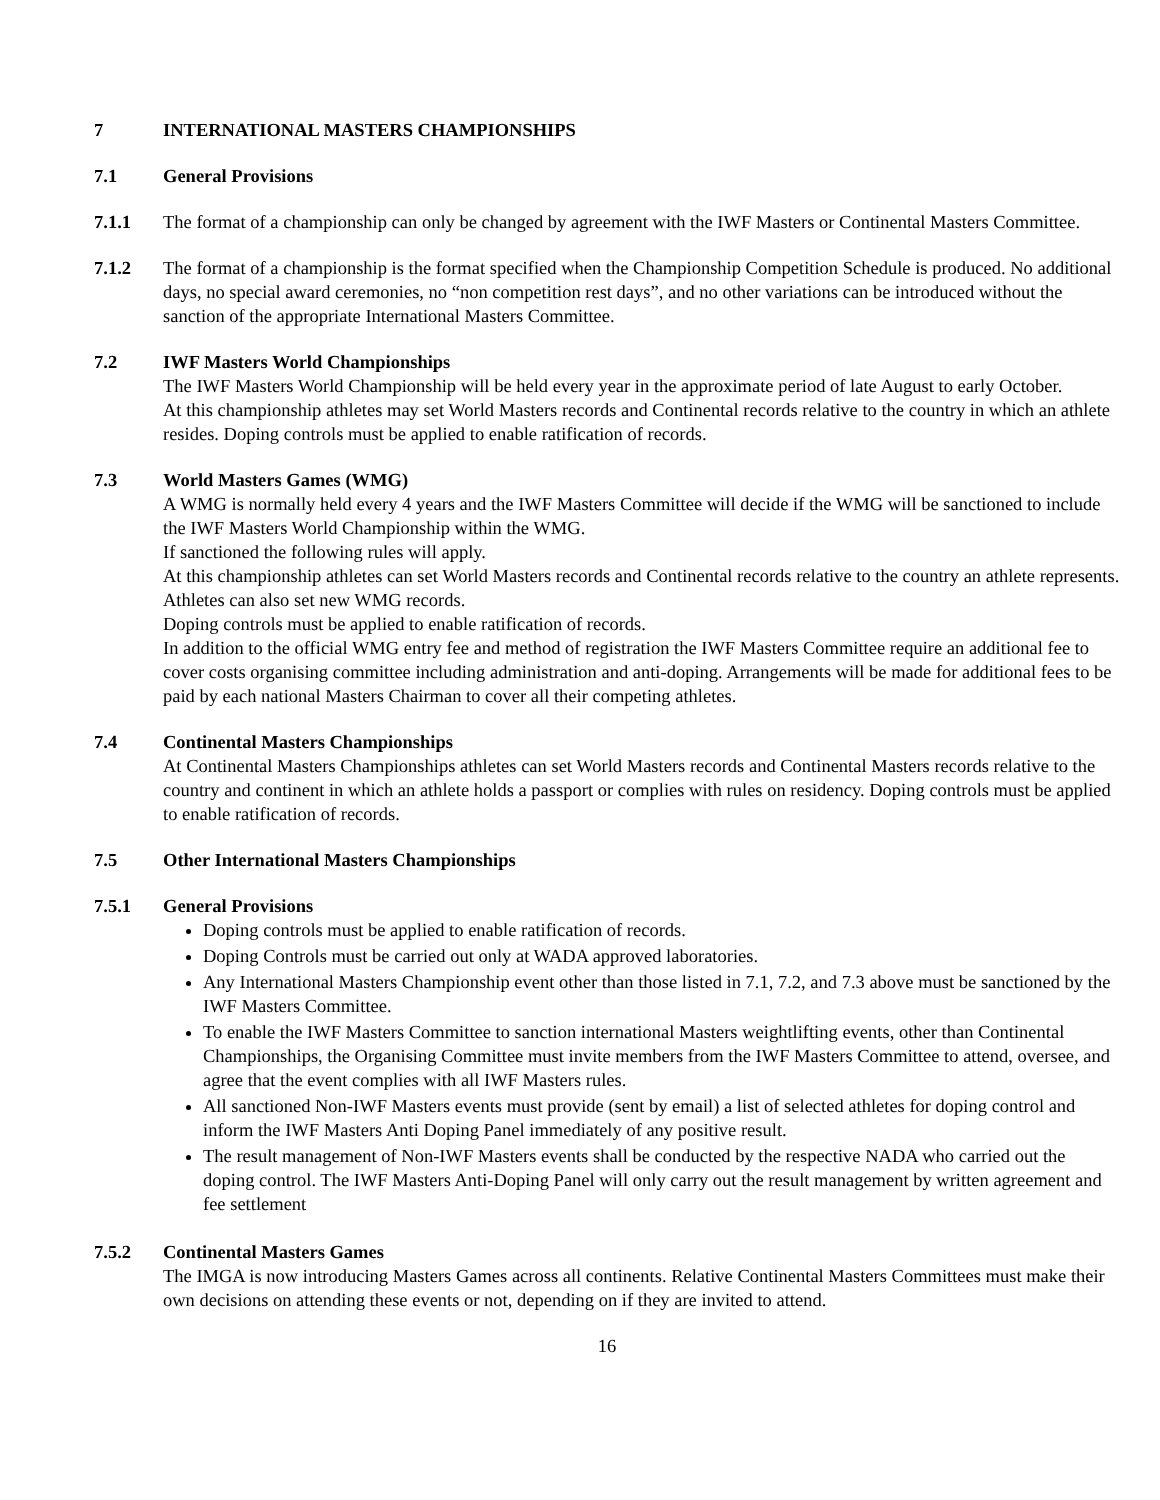7 INTERNATIONAL MASTERS CHAMPIONSHIPS
7.1 General Provisions
7.1.1 The format of a championship can only be changed by agreement with the IWF Masters or Continental Masters Committee.
7.1.2 The format of a championship is the format specified when the Championship Competition Schedule is produced. No additional days, no special award ceremonies, no “non competition rest days”, and no other variations can be introduced without the sanction of the appropriate International Masters Committee.
7.2 IWF Masters World Championships
The IWF Masters World Championship will be held every year in the approximate period of late August to early October.
At this championship athletes may set World Masters records and Continental records relative to the country in which an athlete resides. Doping controls must be applied to enable ratification of records.
7.3 World Masters Games (WMG)
A WMG is normally held every 4 years and the IWF Masters Committee will decide if the WMG will be sanctioned to include the IWF Masters World Championship within the WMG.
If sanctioned the following rules will apply.
At this championship athletes can set World Masters records and Continental records relative to the country an athlete represents. Athletes can also set new WMG records.
Doping controls must be applied to enable ratification of records.
In addition to the official WMG entry fee and method of registration the IWF Masters Committee require an additional fee to cover costs organising committee including administration and anti-doping. Arrangements will be made for additional fees to be paid by each national Masters Chairman to cover all their competing athletes.
7.4 Continental Masters Championships
At Continental Masters Championships athletes can set World Masters records and Continental Masters records relative to the country and continent in which an athlete holds a passport or complies with rules on residency. Doping controls must be applied to enable ratification of records.
7.5 Other International Masters Championships
7.5.1 General Provisions
Doping controls must be applied to enable ratification of records.
Doping Controls must be carried out only at WADA approved laboratories.
Any International Masters Championship event other than those listed in 7.1, 7.2, and 7.3 above must be sanctioned by the IWF Masters Committee.
To enable the IWF Masters Committee to sanction international Masters weightlifting events, other than Continental Championships, the Organising Committee must invite members from the IWF Masters Committee to attend, oversee, and agree that the event complies with all IWF Masters rules.
All sanctioned Non-IWF Masters events must provide (sent by email) a list of selected athletes for doping control and inform the IWF Masters Anti Doping Panel immediately of any positive result.
The result management of Non-IWF Masters events shall be conducted by the respective NADA who carried out the doping control. The IWF Masters Anti-Doping Panel will only carry out the result management by written agreement and fee settlement
7.5.2 Continental Masters Games
The IMGA is now introducing Masters Games across all continents. Relative Continental Masters Committees must make their own decisions on attending these events or not, depending on if they are invited to attend.
16